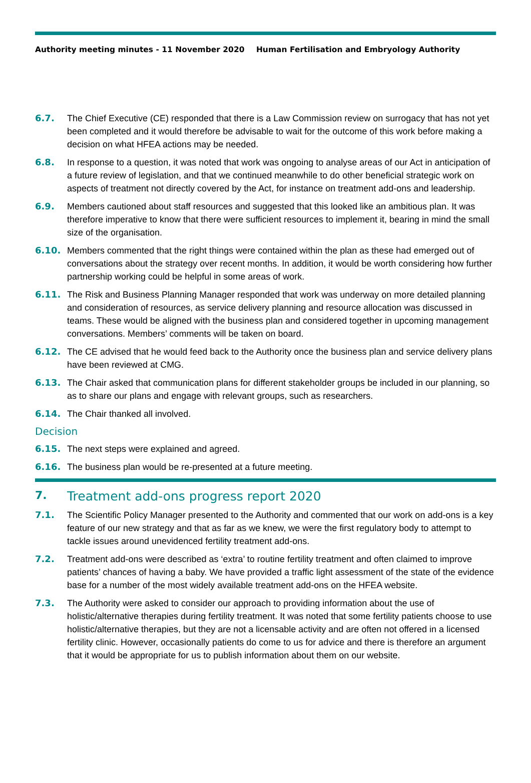Authority meeting minutes - 11 November 2020 Human Fertilisation and Embryology Authority
6.7. The Chief Executive (CE) responded that there is a Law Commission review on surrogacy that has not yet been completed and it would therefore be advisable to wait for the outcome of this work before making a decision on what HFEA actions may be needed.
6.8. In response to a question, it was noted that work was ongoing to analyse areas of our Act in anticipation of a future review of legislation, and that we continued meanwhile to do other beneficial strategic work on aspects of treatment not directly covered by the Act, for instance on treatment add-ons and leadership.
6.9. Members cautioned about staff resources and suggested that this looked like an ambitious plan. It was therefore imperative to know that there were sufficient resources to implement it, bearing in mind the small size of the organisation.
6.10. Members commented that the right things were contained within the plan as these had emerged out of conversations about the strategy over recent months. In addition, it would be worth considering how further partnership working could be helpful in some areas of work.
6.11. The Risk and Business Planning Manager responded that work was underway on more detailed planning and consideration of resources, as service delivery planning and resource allocation was discussed in teams. These would be aligned with the business plan and considered together in upcoming management conversations. Members’ comments will be taken on board.
6.12. The CE advised that he would feed back to the Authority once the business plan and service delivery plans have been reviewed at CMG.
6.13. The Chair asked that communication plans for different stakeholder groups be included in our planning, so as to share our plans and engage with relevant groups, such as researchers.
6.14. The Chair thanked all involved.
Decision
6.15. The next steps were explained and agreed.
6.16. The business plan would be re-presented at a future meeting.
7. Treatment add-ons progress report 2020
7.1. The Scientific Policy Manager presented to the Authority and commented that our work on add-ons is a key feature of our new strategy and that as far as we knew, we were the first regulatory body to attempt to tackle issues around unevidenced fertility treatment add-ons.
7.2. Treatment add-ons were described as ‘extra’ to routine fertility treatment and often claimed to improve patients’ chances of having a baby. We have provided a traffic light assessment of the state of the evidence base for a number of the most widely available treatment add-ons on the HFEA website.
7.3. The Authority were asked to consider our approach to providing information about the use of holistic/alternative therapies during fertility treatment. It was noted that some fertility patients choose to use holistic/alternative therapies, but they are not a licensable activity and are often not offered in a licensed fertility clinic. However, occasionally patients do come to us for advice and there is therefore an argument that it would be appropriate for us to publish information about them on our website.